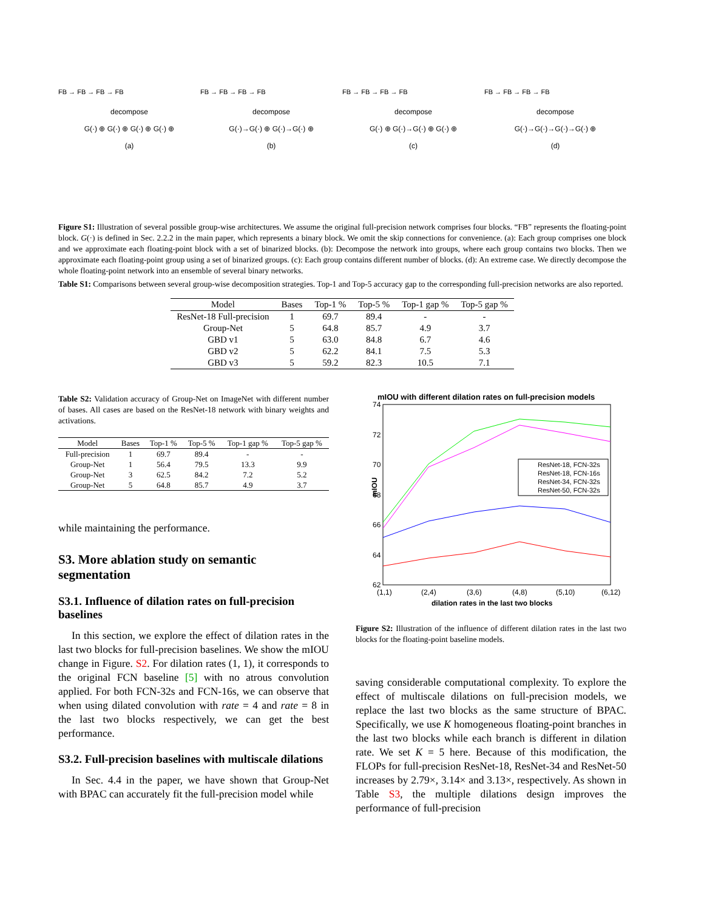FB → FB → FB → FB
decompose
G(·) ⊕ G(·) ⊕ G(·) ⊕ G(·) ⊕
(a)
FB → FB → FB → FB
decompose
G(·)→G(·) ⊕ G(·)→G(·) ⊕
(b)
FB → FB → FB → FB
decompose
G(·) ⊕ G(·)→G(·) ⊕ G(·) ⊕
(c)
FB → FB → FB → FB
decompose
G(·)→G(·)→G(·)→G(·) ⊕
(d)
Figure S1: Illustration of several possible group-wise architectures. We assume the original full-precision network comprises four blocks. “FB” represents the floating-point block. G(·) is defined in Sec. 2.2.2 in the main paper, which represents a binary block. We omit the skip connections for convenience. (a): Each group comprises one block and we approximate each floating-point block with a set of binarized blocks. (b): Decompose the network into groups, where each group contains two blocks. Then we approximate each floating-point group using a set of binarized groups. (c): Each group contains different number of blocks. (d): An extreme case. We directly decompose the whole floating-point network into an ensemble of several binary networks.
Table S1: Comparisons between several group-wise decomposition strategies. Top-1 and Top-5 accuracy gap to the corresponding full-precision networks are also reported.
| Model | Bases | Top-1 % | Top-5 % | Top-1 gap % | Top-5 gap % |
| --- | --- | --- | --- | --- | --- |
| ResNet-18 Full-precision | 1 | 69.7 | 89.4 | - | - |
| Group-Net | 5 | 64.8 | 85.7 | 4.9 | 3.7 |
| GBD v1 | 5 | 63.0 | 84.8 | 6.7 | 4.6 |
| GBD v2 | 5 | 62.2 | 84.1 | 7.5 | 5.3 |
| GBD v3 | 5 | 59.2 | 82.3 | 10.5 | 7.1 |
Table S2: Validation accuracy of Group-Net on ImageNet with different number of bases. All cases are based on the ResNet-18 network with binary weights and activations.
| Model | Bases | Top-1 % | Top-5 % | Top-1 gap % | Top-5 gap % |
| --- | --- | --- | --- | --- | --- |
| Full-precision | 1 | 69.7 | 89.4 | - | - |
| Group-Net | 1 | 56.4 | 79.5 | 13.3 | 9.9 |
| Group-Net | 3 | 62.5 | 84.2 | 7.2 | 5.2 |
| Group-Net | 5 | 64.8 | 85.7 | 4.9 | 3.7 |
while maintaining the performance.
S3. More ablation study on semantic segmentation
S3.1. Influence of dilation rates on full-precision baselines
In this section, we explore the effect of dilation rates in the last two blocks for full-precision baselines. We show the mIOU change in Figure. S2. For dilation rates (1, 1), it corresponds to the original FCN baseline [5] with no atrous convolution applied. For both FCN-32s and FCN-16s, we can observe that when using dilated convolution with rate = 4 and rate = 8 in the last two blocks respectively, we can get the best performance.
S3.2. Full-precision baselines with multiscale dilations
In Sec. 4.4 in the paper, we have shown that Group-Net with BPAC can accurately fit the full-precision model while
mIOU with different dilation rates on full-precision models
74
72
70
68
66
64
62
mIOU
(1,1)
(2,4)
(3,6)
(4,8)
(5,10)
(6,12)
dilation rates in the last two blocks
ResNet-18, FCN-32s
ResNet-18, FCN-16s
ResNet-34, FCN-32s
ResNet-50, FCN-32s
Figure S2: Illustration of the influence of different dilation rates in the last two blocks for the floating-point baseline models.
saving considerable computational complexity. To explore the effect of multiscale dilations on full-precision models, we replace the last two blocks as the same structure of BPAC. Specifically, we use K homogeneous floating-point branches in the last two blocks while each branch is different in dilation rate. We set K = 5 here. Because of this modification, the FLOPs for full-precision ResNet-18, ResNet-34 and ResNet-50 increases by 2.79×, 3.14× and 3.13×, respectively. As shown in Table S3, the multiple dilations design improves the performance of full-precision